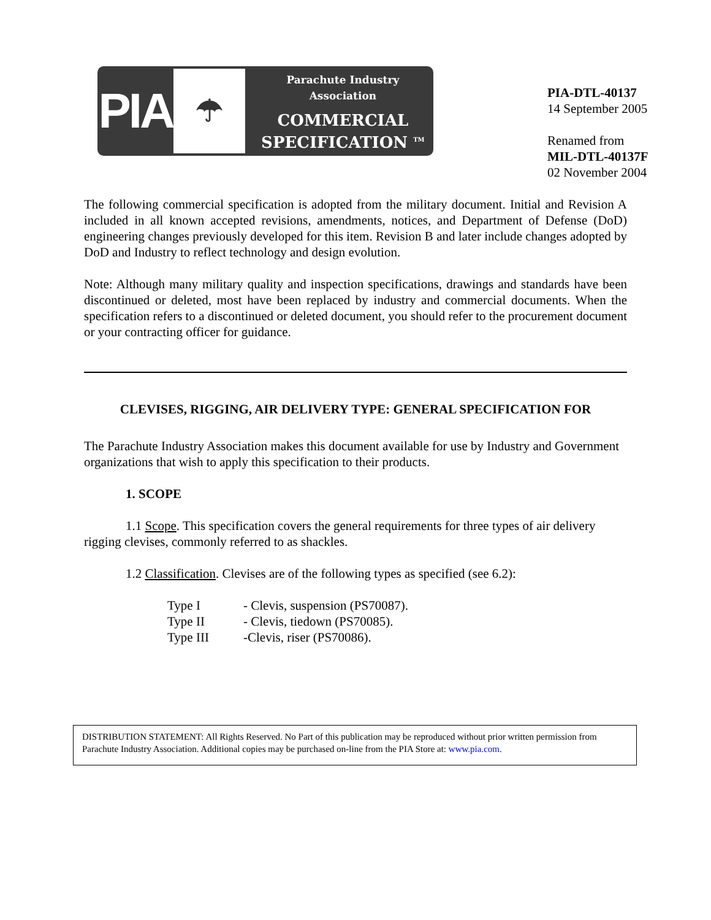PIA
☂
Parachute Industry Association
COMMERCIAL
SPECIFICATION <sup>TM</sup>
PIA-DTL-40137
14 September 2005
Renamed from
MIL-DTL-40137F
02 November 2004
The following commercial specification is adopted from the military document. Initial and Revision A included in all known accepted revisions, amendments, notices, and Department of Defense (DoD) engineering changes previously developed for this item. Revision B and later include changes adopted by DoD and Industry to reflect technology and design evolution.
Note: Although many military quality and inspection specifications, drawings and standards have been discontinued or deleted, most have been replaced by industry and commercial documents. When the specification refers to a discontinued or deleted document, you should refer to the procurement document or your contracting officer for guidance.
CLEVISES, RIGGING, AIR DELIVERY TYPE: GENERAL SPECIFICATION FOR
The Parachute Industry Association makes this document available for use by Industry and Government organizations that wish to apply this specification to their products.
1. SCOPE
1.1 Scope. This specification covers the general requirements for three types of air delivery rigging clevises, commonly referred to as shackles.
1.2 Classification. Clevises are of the following types as specified (see 6.2):
Type I - Clevis, suspension (PS70087).
Type II - Clevis, tiedown (PS70085).
Type III -Clevis, riser (PS70086).
DISTRIBUTION STATEMENT: All Rights Reserved. No Part of this publication may be reproduced without prior written permission from Parachute Industry Association. Additional copies may be purchased on-line from the PIA Store at: www.pia.com.